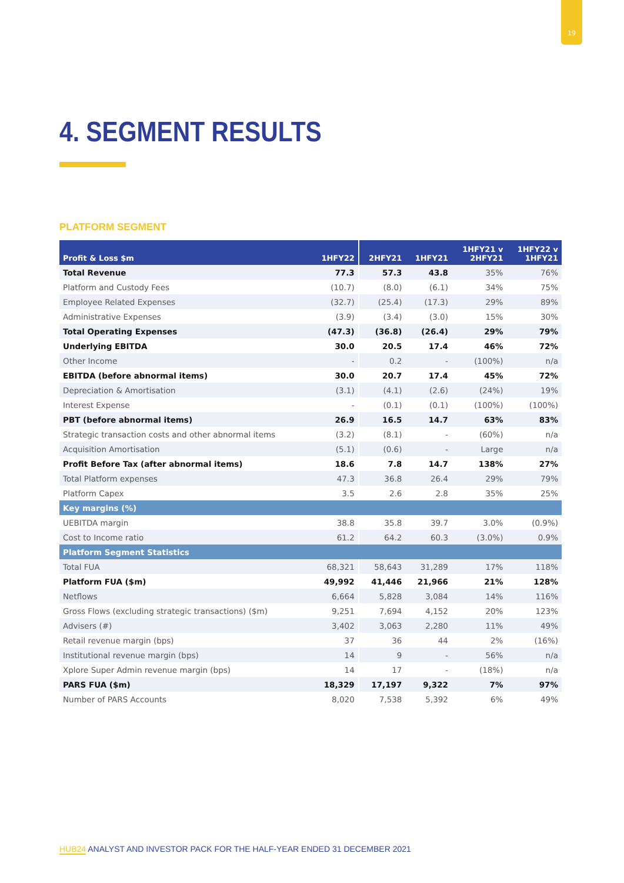19
4. SEGMENT RESULTS
PLATFORM SEGMENT
| Profit & Loss $m | 1HFY22 | 2HFY21 | 1HFY21 | 1HFY21 v 2HFY21 | 1HFY22 v 1HFY21 |
| --- | --- | --- | --- | --- | --- |
| Total Revenue | 77.3 | 57.3 | 43.8 | 35% | 76% |
| Platform and Custody Fees | (10.7) | (8.0) | (6.1) | 34% | 75% |
| Employee Related Expenses | (32.7) | (25.4) | (17.3) | 29% | 89% |
| Administrative Expenses | (3.9) | (3.4) | (3.0) | 15% | 30% |
| Total Operating Expenses | (47.3) | (36.8) | (26.4) | 29% | 79% |
| Underlying EBITDA | 30.0 | 20.5 | 17.4 | 46% | 72% |
| Other Income | - | 0.2 | - | (100%) | n/a |
| EBITDA (before abnormal items) | 30.0 | 20.7 | 17.4 | 45% | 72% |
| Depreciation & Amortisation | (3.1) | (4.1) | (2.6) | (24%) | 19% |
| Interest Expense | - | (0.1) | (0.1) | (100%) | (100%) |
| PBT (before abnormal items) | 26.9 | 16.5 | 14.7 | 63% | 83% |
| Strategic transaction costs and other abnormal items | (3.2) | (8.1) | - | (60%) | n/a |
| Acquisition Amortisation | (5.1) | (0.6) | - | Large | n/a |
| Profit Before Tax (after abnormal items) | 18.6 | 7.8 | 14.7 | 138% | 27% |
| Total Platform expenses | 47.3 | 36.8 | 26.4 | 29% | 79% |
| Platform Capex | 3.5 | 2.6 | 2.8 | 35% | 25% |
| Key margins (%) | | | | | |
| UEBITDA margin | 38.8 | 35.8 | 39.7 | 3.0% | (0.9%) |
| Cost to Income ratio | 61.2 | 64.2 | 60.3 | (3.0%) | 0.9% |
| Platform Segment Statistics | | | | | |
| Total FUA | 68,321 | 58,643 | 31,289 | 17% | 118% |
| Platform FUA ($m) | 49,992 | 41,446 | 21,966 | 21% | 128% |
| Netflows | 6,664 | 5,828 | 3,084 | 14% | 116% |
| Gross Flows (excluding strategic transactions) ($m) | 9,251 | 7,694 | 4,152 | 20% | 123% |
| Advisers (#) | 3,402 | 3,063 | 2,280 | 11% | 49% |
| Retail revenue margin (bps) | 37 | 36 | 44 | 2% | (16%) |
| Institutional revenue margin (bps) | 14 | 9 | - | 56% | n/a |
| Xplore Super Admin revenue margin (bps) | 14 | 17 | - | (18%) | n/a |
| PARS FUA ($m) | 18,329 | 17,197 | 9,322 | 7% | 97% |
| Number of PARS Accounts | 8,020 | 7,538 | 5,392 | 6% | 49% |
HUB24 ANALYST AND INVESTOR PACK FOR THE HALF-YEAR ENDED 31 DECEMBER 2021